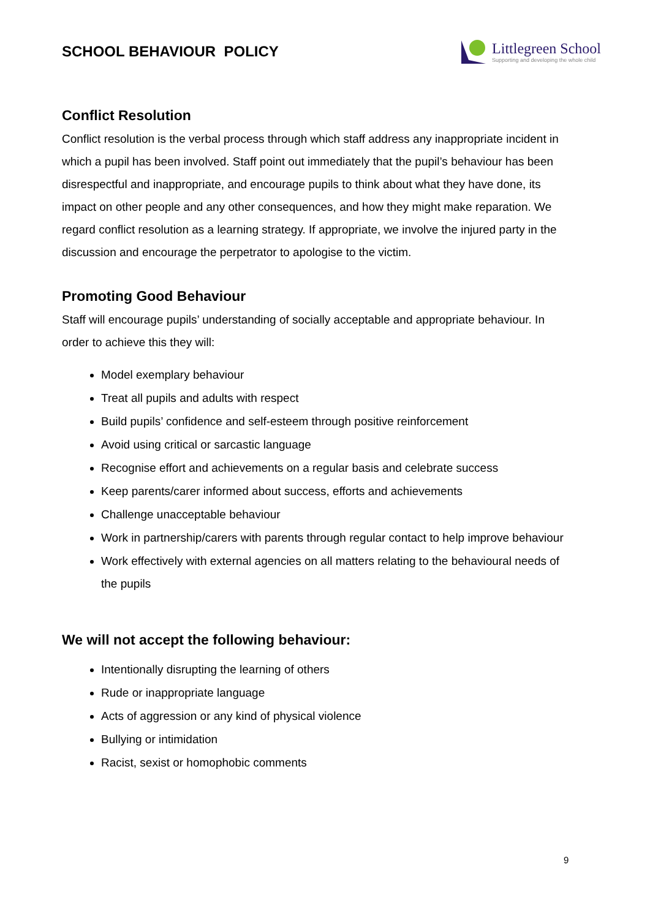SCHOOL BEHAVIOUR POLICY
Littlegreen School
Supporting and developing the whole child
Conflict Resolution
Conflict resolution is the verbal process through which staff address any inappropriate incident in which a pupil has been involved. Staff point out immediately that the pupil’s behaviour has been disrespectful and inappropriate, and encourage pupils to think about what they have done, its impact on other people and any other consequences, and how they might make reparation. We regard conflict resolution as a learning strategy. If appropriate, we involve the injured party in the discussion and encourage the perpetrator to apologise to the victim.
Promoting Good Behaviour
Staff will encourage pupils’ understanding of socially acceptable and appropriate behaviour. In order to achieve this they will:
Model exemplary behaviour
Treat all pupils and adults with respect
Build pupils’ confidence and self-esteem through positive reinforcement
Avoid using critical or sarcastic language
Recognise effort and achievements on a regular basis and celebrate success
Keep parents/carer informed about success, efforts and achievements
Challenge unacceptable behaviour
Work in partnership/carers with parents through regular contact to help improve behaviour
Work effectively with external agencies on all matters relating to the behavioural needs of the pupils
We will not accept the following behaviour:
Intentionally disrupting the learning of others
Rude or inappropriate language
Acts of aggression or any kind of physical violence
Bullying or intimidation
Racist, sexist or homophobic comments
9